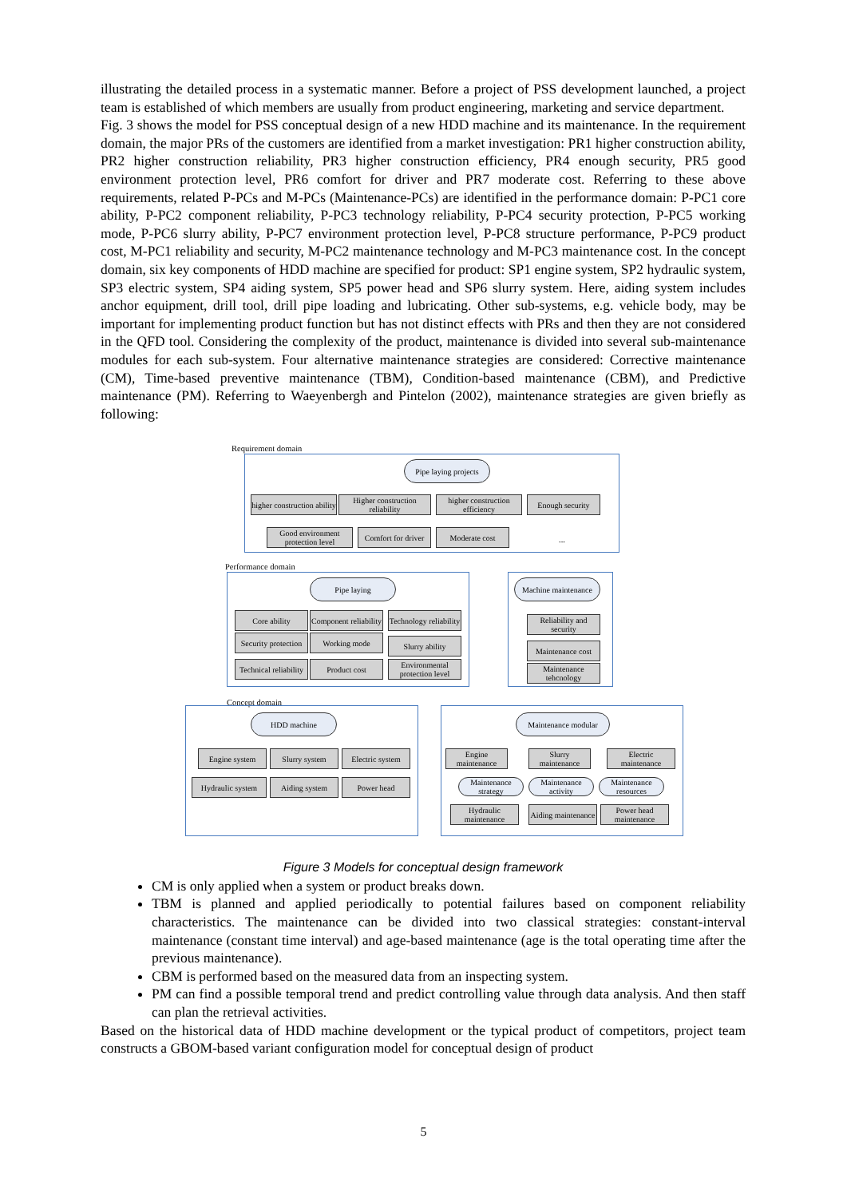illustrating the detailed process in a systematic manner. Before a project of PSS development launched, a project team is established of which members are usually from product engineering, marketing and service department.
Fig. 3 shows the model for PSS conceptual design of a new HDD machine and its maintenance. In the requirement domain, the major PRs of the customers are identified from a market investigation: PR1 higher construction ability, PR2 higher construction reliability, PR3 higher construction efficiency, PR4 enough security, PR5 good environment protection level, PR6 comfort for driver and PR7 moderate cost. Referring to these above requirements, related P-PCs and M-PCs (Maintenance-PCs) are identified in the performance domain: P-PC1 core ability, P-PC2 component reliability, P-PC3 technology reliability, P-PC4 security protection, P-PC5 working mode, P-PC6 slurry ability, P-PC7 environment protection level, P-PC8 structure performance, P-PC9 product cost, M-PC1 reliability and security, M-PC2 maintenance technology and M-PC3 maintenance cost. In the concept domain, six key components of HDD machine are specified for product: SP1 engine system, SP2 hydraulic system, SP3 electric system, SP4 aiding system, SP5 power head and SP6 slurry system. Here, aiding system includes anchor equipment, drill tool, drill pipe loading and lubricating. Other sub-systems, e.g. vehicle body, may be important for implementing product function but has not distinct effects with PRs and then they are not considered in the QFD tool. Considering the complexity of the product, maintenance is divided into several sub-maintenance modules for each sub-system. Four alternative maintenance strategies are considered: Corrective maintenance (CM), Time-based preventive maintenance (TBM), Condition-based maintenance (CBM), and Predictive maintenance (PM). Referring to Waeyenbergh and Pintelon (2002), maintenance strategies are given briefly as following:
Requirement domain
Pipe laying projects
higher construction ability
Higher construction reliability
higher construction efficiency
Enough security
Good environment protection level
Comfort for driver
Moderate cost ...
Performance domain
Pipe laying
Core ability
Component reliability
Technology reliability
Security protection
Working mode Slurry ability
Technical reliability
Product cost
Environmental protection level
Machine maintenance
Reliability and security
Maintenance cost
Maintenance tehcnology
Concept domain
HDD machine
Engine system Slurry system
Electric system
Hydraulic system
Aiding system Power head
Maintenance modular
Engine maintenance
Slurry maintenance
Electric maintenance
Maintenance strategy
Maintenance activity
Maintenance resources
Hydraulic maintenance
Aiding maintenance
Power head maintenance
Figure 3 Models for conceptual design framework
CM is only applied when a system or product breaks down.
TBM is planned and applied periodically to potential failures based on component reliability characteristics. The maintenance can be divided into two classical strategies: constant-interval maintenance (constant time interval) and age-based maintenance (age is the total operating time after the previous maintenance).
CBM is performed based on the measured data from an inspecting system.
PM can find a possible temporal trend and predict controlling value through data analysis. And then staff can plan the retrieval activities.
Based on the historical data of HDD machine development or the typical product of competitors, project team constructs a GBOM-based variant configuration model for conceptual design of product
5